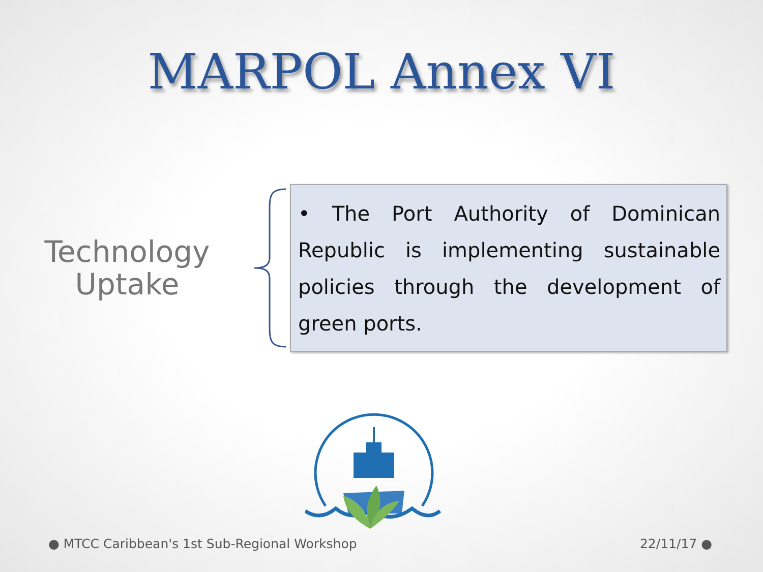MARPOL Annex VI
Technology
Uptake
• The Port Authority of Dominican Republic is implementing sustainable policies through the development of green ports.
● MTCC Caribbean's 1st Sub-Regional Workshop 22/11/17 ●